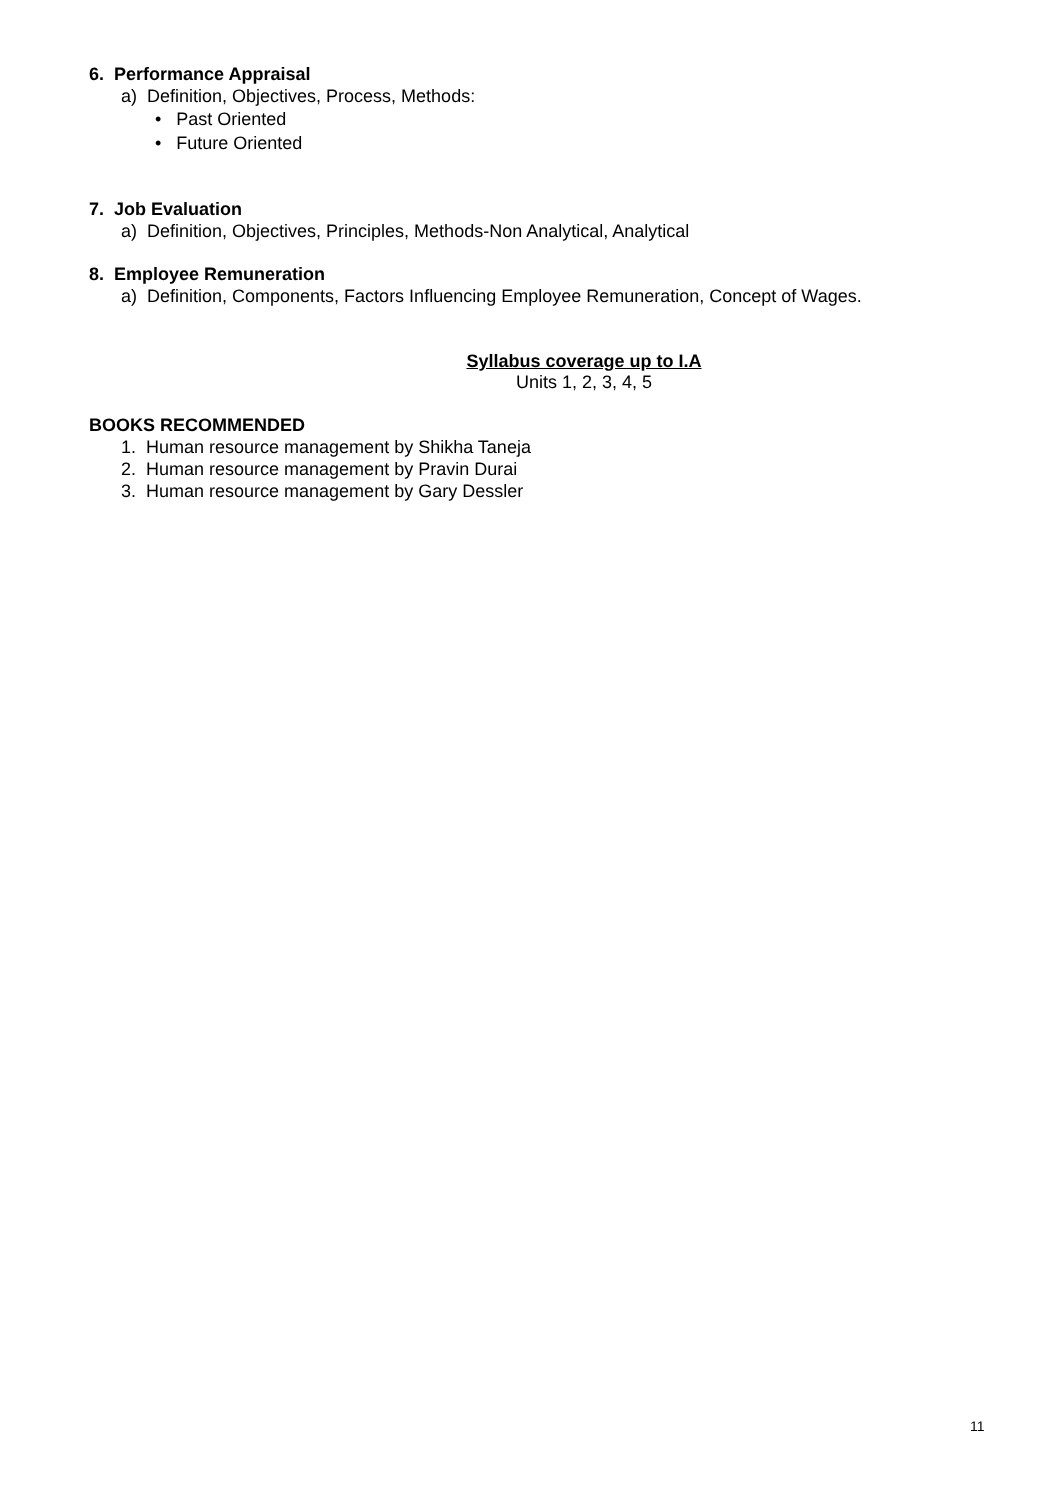6. Performance Appraisal
a) Definition, Objectives, Process, Methods:
• Past Oriented
• Future Oriented
7. Job Evaluation
a) Definition, Objectives, Principles, Methods-Non Analytical, Analytical
8. Employee Remuneration
a) Definition, Components, Factors Influencing Employee Remuneration, Concept of Wages.
Syllabus coverage up to I.A
Units 1, 2, 3, 4, 5
BOOKS RECOMMENDED
1. Human resource management by Shikha Taneja
2. Human resource management by Pravin Durai
3. Human resource management by Gary Dessler
11